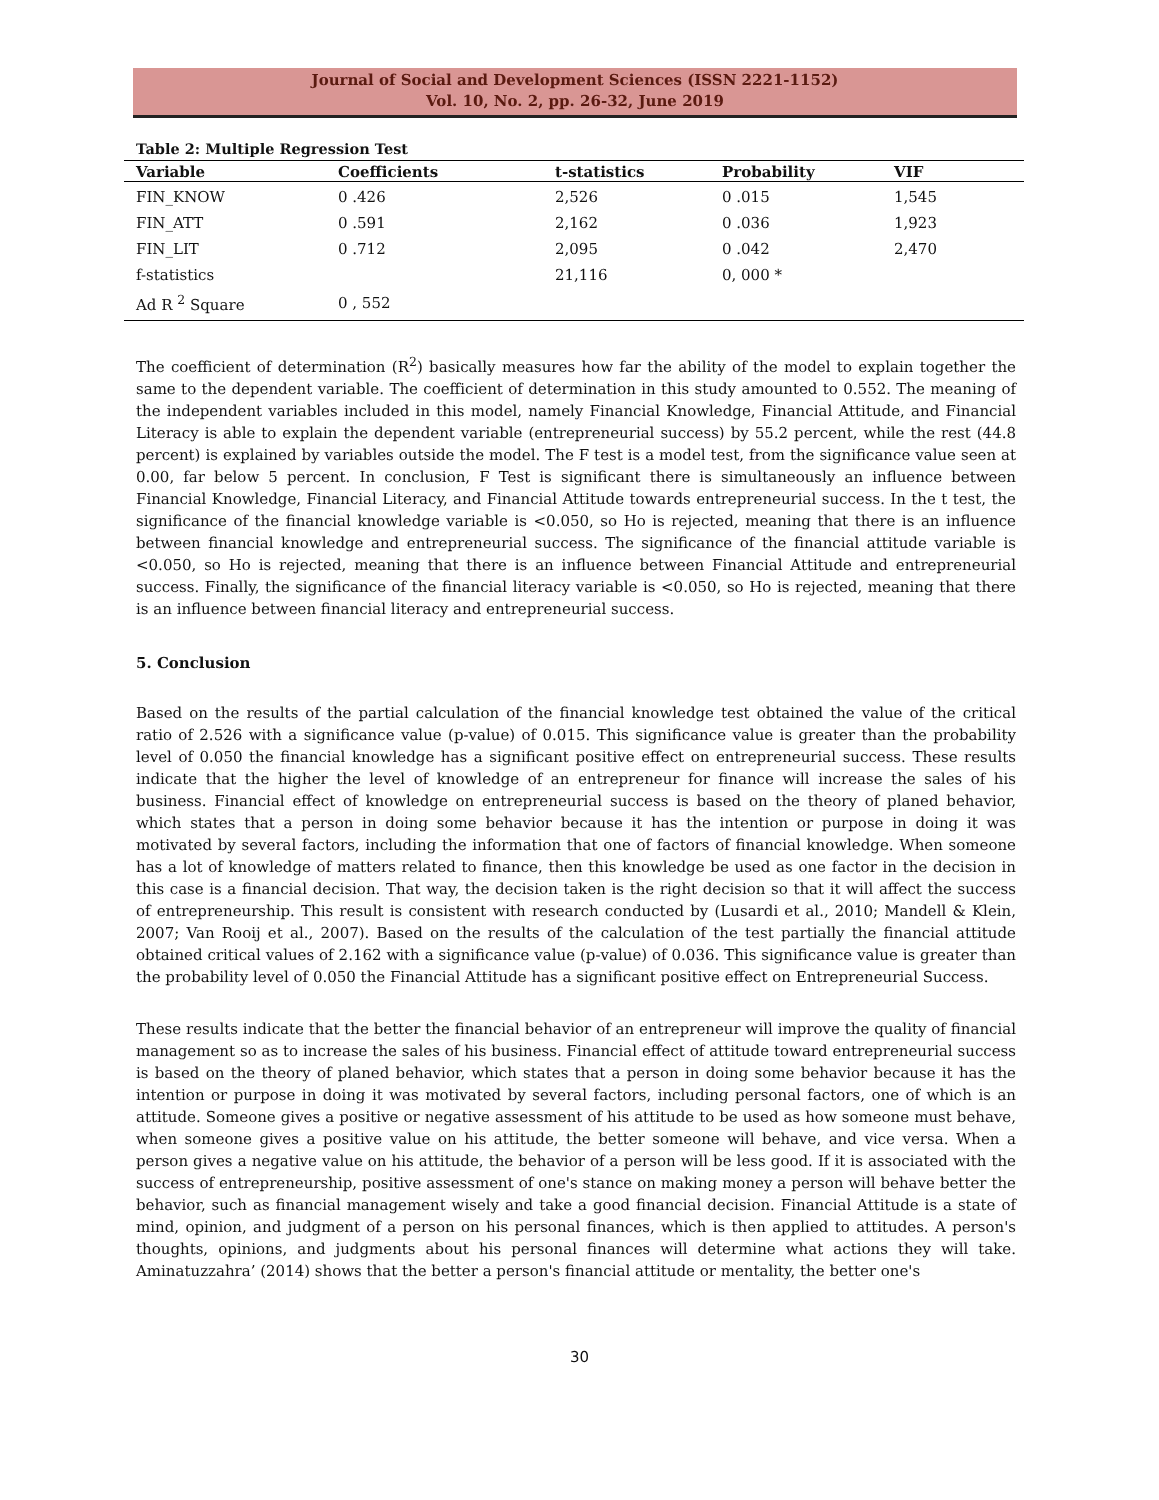Journal of Social and Development Sciences (ISSN 2221-1152)
Vol. 10, No. 2, pp. 26-32, June 2019
Table 2: Multiple Regression Test
| Variable | Coefficients | t-statistics | Probability | VIF |
| --- | --- | --- | --- | --- |
| FIN_KNOW | 0 .426 | 2,526 | 0 .015 | 1,545 |
| FIN_ATT | 0 .591 | 2,162 | 0 .036 | 1,923 |
| FIN_LIT | 0 .712 | 2,095 | 0 .042 | 2,470 |
| f-statistics | | 21,116 | 0, 000 * | |
| Ad R <sup>2</sup> Square | 0 , 552 | | | |
The coefficient of determination (R<sup>2</sup>) basically measures how far the ability of the model to explain together the same to the dependent variable. The coefficient of determination in this study amounted to 0.552. The meaning of the independent variables included in this model, namely Financial Knowledge, Financial Attitude, and Financial Literacy is able to explain the dependent variable (entrepreneurial success) by 55.2 percent, while the rest (44.8 percent) is explained by variables outside the model. The F test is a model test, from the significance value seen at 0.00, far below 5 percent. In conclusion, F Test is significant there is simultaneously an influence between Financial Knowledge, Financial Literacy, and Financial Attitude towards entrepreneurial success. In the t test, the significance of the financial knowledge variable is <0.050, so Ho is rejected, meaning that there is an influence between financial knowledge and entrepreneurial success. The significance of the financial attitude variable is <0.050, so Ho is rejected, meaning that there is an influence between Financial Attitude and entrepreneurial success. Finally, the significance of the financial literacy variable is <0.050, so Ho is rejected, meaning that there is an influence between financial literacy and entrepreneurial success.
5. Conclusion
Based on the results of the partial calculation of the financial knowledge test obtained the value of the critical ratio of 2.526 with a significance value (p-value) of 0.015. This significance value is greater than the probability level of 0.050 the financial knowledge has a significant positive effect on entrepreneurial success. These results indicate that the higher the level of knowledge of an entrepreneur for finance will increase the sales of his business. Financial effect of knowledge on entrepreneurial success is based on the theory of planed behavior, which states that a person in doing some behavior because it has the intention or purpose in doing it was motivated by several factors, including the information that one of factors of financial knowledge. When someone has a lot of knowledge of matters related to finance, then this knowledge be used as one factor in the decision in this case is a financial decision. That way, the decision taken is the right decision so that it will affect the success of entrepreneurship. This result is consistent with research conducted by (Lusardi et al., 2010; Mandell & Klein, 2007; Van Rooij et al., 2007). Based on the results of the calculation of the test partially the financial attitude obtained critical values of 2.162 with a significance value (p-value) of 0.036. This significance value is greater than the probability level of 0.050 the Financial Attitude has a significant positive effect on Entrepreneurial Success.
These results indicate that the better the financial behavior of an entrepreneur will improve the quality of financial management so as to increase the sales of his business. Financial effect of attitude toward entrepreneurial success is based on the theory of planed behavior, which states that a person in doing some behavior because it has the intention or purpose in doing it was motivated by several factors, including personal factors, one of which is an attitude. Someone gives a positive or negative assessment of his attitude to be used as how someone must behave, when someone gives a positive value on his attitude, the better someone will behave, and vice versa. When a person gives a negative value on his attitude, the behavior of a person will be less good. If it is associated with the success of entrepreneurship, positive assessment of one's stance on making money a person will behave better the behavior, such as financial management wisely and take a good financial decision. Financial Attitude is a state of mind, opinion, and judgment of a person on his personal finances, which is then applied to attitudes. A person's thoughts, opinions, and judgments about his personal finances will determine what actions they will take. Aminatuzzahra’ (2014) shows that the better a person's financial attitude or mentality, the better one's
30